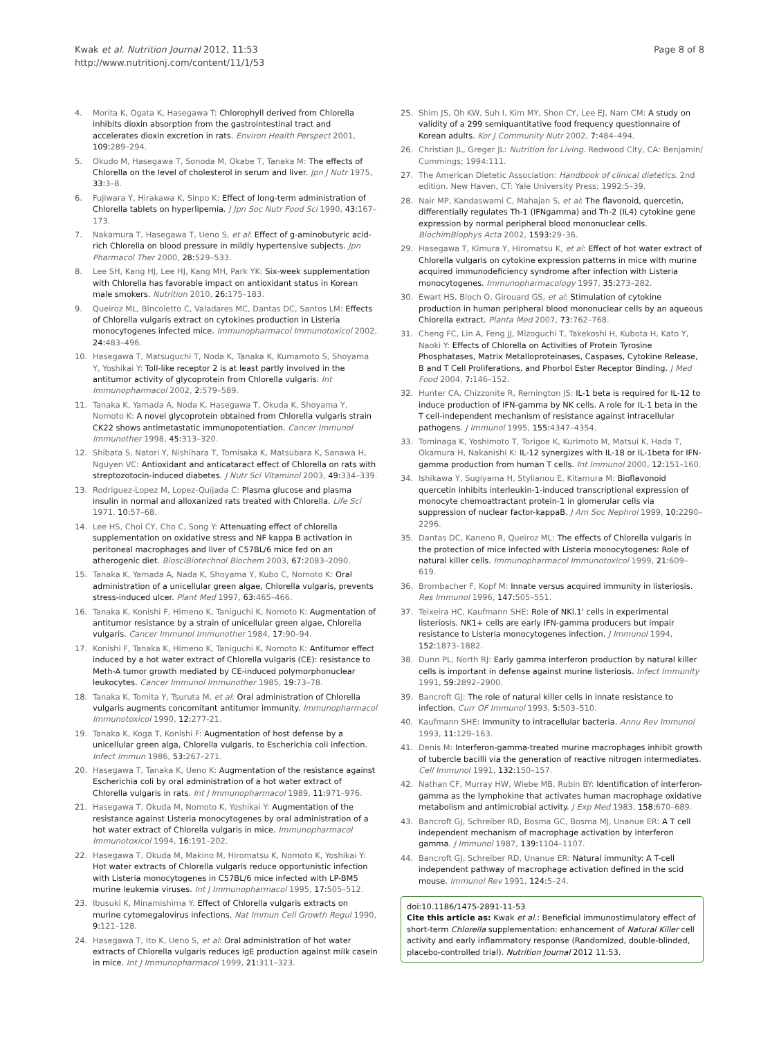Kwak et al. Nutrition Journal 2012, 11:53
http://www.nutritionj.com/content/11/1/53
Page 8 of 8
4. Morita K, Ogata K, Hasegawa T: Chlorophyll derived from Chlorella inhibits dioxin absorption from the gastrointestinal tract and accelerates dioxin excretion in rats. Environ Health Perspect 2001, 109: 289–294.
5. Okudo M, Hasegawa T, Sonoda M, Okabe T, Tanaka M: The effects of Chlorella on the level of cholesterol in serum and liver. Jpn J Nutr 1975, 33: 3–8.
6. Fujiwara Y, Hirakawa K, Sinpo K: Effect of long-term administration of Chlorella tablets on hyperlipemia. J Jpn Soc Nutr Food Sci 1990, 43: 167–173.
7. Nakamura T, Hasegawa T, Ueno S, et al: Effect of g-aminobutyric acid-rich Chlorella on blood pressure in mildly hypertensive subjects. Jpn Pharmacol Ther 2000, 28: 529–533.
8. Lee SH, Kang HJ, Lee HJ, Kang MH, Park YK: Six-week supplementation with Chlorella has favorable impact on antioxidant status in Korean male smokers. Nutrition 2010, 26: 175–183.
9. Queiroz ML, Bincoletto C, Valadares MC, Dantas DC, Santos LM: Effects of Chlorella vulgaris extract on cytokines production in Listeria monocytogenes infected mice. Immunopharmacol Immunotoxicol 2002, 24: 483–496.
10. Hasegawa T, Matsuguchi T, Noda K, Tanaka K, Kumamoto S, Shoyama Y, Yoshikai Y: Toll-like receptor 2 is at least partly involved in the antitumor activity of glycoprotein from Chlorella vulgaris. Int Immunopharmacol 2002, 2: 579–589.
11. Tanaka K, Yamada A, Noda K, Hasegawa T, Okuda K, Shoyama Y, Nomoto K: A novel glycoprotein obtained from Chlorella vulgaris strain CK22 shows antimetastatic immunopotentiation. Cancer Immunol Immunother 1998, 45: 313–320.
12. Shibata S, Natori Y, Nishihara T, Tomisaka K, Matsubara K, Sanawa H, Nguyen VC: Antioxidant and anticataract effect of Chlorella on rats with streptozotocin-induced diabetes. J Nutr Sci Vitaminol 2003, 49: 334–339.
13. Rodriguez-Lopez M, Lopez-Quijada C: Plasma glucose and plasma insulin in normal and alloxanized rats treated with Chlorella. Life Sci 1971, 10: 57–68.
14. Lee HS, Choi CY, Cho C, Song Y: Attenuating effect of chlorella supplementation on oxidative stress and NF kappa B activation in peritoneal macrophages and liver of C57BL/6 mice fed on an atherogenic diet. BiosciBiotechnol Biochem 2003, 67: 2083–2090.
15. Tanaka K, Yamada A, Nada K, Shoyama Y, Kubo C, Nomoto K: Oral administration of a unicellular green algae, Chlorella vulgaris, prevents stress-induced ulcer. Plant Med 1997, 63: 465–466.
16. Tanaka K, Konishi F, Himeno K, Taniguchi K, Nomoto K: Augmentation of antitumor resistance by a strain of unicellular green algae, Chlorella vulgaris. Cancer Immunol Immunother 1984, 17: 90–94.
17. Konishi F, Tanaka K, Himeno K, Taniguchi K, Nomoto K: Antitumor effect induced by a hot water extract of Chlorella vulgaris (CE): resistance to Meth-A tumor growth mediated by CE-induced polymorphonuclear leukocytes. Cancer Immunol Immunother 1985, 19: 73–78.
18. Tanaka K, Tomita Y, Tsuruta M, et al: Oral administration of Chlorella vulgaris augments concomitant antitumor immunity. Immunopharmacol Immunotoxicol 1990, 12: 277-21.
19. Tanaka K, Koga T, Konishi F: Augmentation of host defense by a unicellular green alga, Chlorella vulgaris, to Escherichia coli infection. Infect Immun 1986, 53: 267–271.
20. Hasegawa T, Tanaka K, Ueno K: Augmentation of the resistance against Escherichia coli by oral administration of a hot water extract of Chlorella vulgaris in rats. Int J Immunopharmacol 1989, 11: 971–976.
21. Hasegawa T, Okuda M, Nomoto K, Yoshikai Y: Augmentation of the resistance against Listeria monocytogenes by oral administration of a hot water extract of Chlorella vulgaris in mice. Immunopharmacol Immunotoxicol 1994, 16: 191–202.
22. Hasegawa T, Okuda M, Makino M, Hiromatsu K, Nomoto K, Yoshikai Y: Hot water extracts of Chlorella vulgaris reduce opportunistic infection with Listeria monocytogenes in C57BL/6 mice infected with LP-BM5 murine leukemia viruses. Int J Immunopharmacol 1995, 17: 505–512.
23. Ibusuki K, Minamishima Y: Effect of Chlorella vulgaris extracts on murine cytomegalovirus infections. Nat Immun Cell Growth Regul 1990, 9: 121–128.
24. Hasegawa T, Ito K, Ueno S, et al: Oral administration of hot water extracts of Chlorella vulgaris reduces IgE production against milk casein in mice. Int J Immunopharmacol 1999, 21: 311–323.
25. Shim JS, Oh KW, Suh I, Kim MY, Shon CY, Lee EJ, Nam CM: A study on validity of a 299 semiquantitative food frequency questionnaire of Korean adults. Kor J Community Nutr 2002, 7: 484–494.
26. Christian JL, Greger JL: Nutrition for Living. Redwood City, CA: Benjamin/ Cummings; 1994:111.
27. The American Dietetic Association: Handbook of clinical dietetics. 2nd edition. New Haven, CT: Yale University Press; 1992:5–39.
28. Nair MP, Kandaswami C, Mahajan S, et al: The flavonoid, quercetin, differentially regulates Th-1 (IFNgamma) and Th-2 (IL4) cytokine gene expression by normal peripheral blood mononuclear cells. BiochimBiophys Acta 2002, 1593: 29–36.
29. Hasegawa T, Kimura Y, Hiromatsu K, et al: Effect of hot water extract of Chlorella vulgaris on cytokine expression patterns in mice with murine acquired immunodeficiency syndrome after infection with Listeria monocytogenes. Immunopharmacology 1997, 35: 273–282.
30. Ewart HS, Bloch O, Girouard GS, et al: Stimulation of cytokine production in human peripheral blood mononuclear cells by an aqueous Chlorella extract. Planta Med 2007, 73: 762–768.
31. Cheng FC, Lin A, Feng JJ, Mizoguchi T, Takekoshi H, Kubota H, Kato Y, Naoki Y: Effects of Chlorella on Activities of Protein Tyrosine Phosphatases, Matrix Metalloproteinases, Caspases, Cytokine Release, B and T Cell Proliferations, and Phorbol Ester Receptor Binding. J Med Food 2004, 7: 146–152.
32. Hunter CA, Chizzonite R, Remington JS: IL-1 beta is required for IL-12 to induce production of IFN-gamma by NK cells. A role for IL-1 beta in the T cell-independent mechanism of resistance against intracellular pathogens. J Immunol 1995, 155: 4347–4354.
33. Tominaga K, Yoshimoto T, Torigoe K, Kurimoto M, Matsui K, Hada T, Okamura H, Nakanishi K: IL-12 synergizes with IL-18 or IL-1beta for IFN-gamma production from human T cells. Int Immunol 2000, 12: 151–160.
34. Ishikawa Y, Sugiyama H, Stylianou E, Kitamura M: Bioflavonoid quercetin inhibits interleukin-1-induced transcriptional expression of monocyte chemoattractant protein-1 in glomerular cells via suppression of nuclear factor-kappaB. J Am Soc Nephrol 1999, 10: 2290–2296.
35. Dantas DC, Kaneno R, Queiroz ML: The effects of Chlorella vulgaris in the protection of mice infected with Listeria monocytogenes: Role of natural killer cells. Immunopharmacol Immunotoxicol 1999, 21: 609–619.
36. Brombacher F, Kopf M: Innate versus acquired immunity in listeriosis. Res Immunol 1996, 147: 505–551.
37. Teixeira HC, Kaufmann SHE: Role of NKl.1' cells in experimental listeriosis. NK1+ cells are early IFN-gamma producers but impair resistance to Listeria monocytogenes infection. J Immunol 1994, 152: 1873–1882.
38. Dunn PL, North RJ: Early gamma interferon production by natural killer cells is important in defense against murine listeriosis. Infect Immunity 1991, 59: 2892–2900.
39. Bancroft GJ: The role of natural killer cells in innate resistance to infection. Curr OF Immunol 1993, 5: 503–510.
40. Kaufmann SHE: Immunity to intracellular bacteria. Annu Rev Immunol 1993, 11: 129–163.
41. Denis M: Interferon-gamma-treated murine macrophages inhibit growth of tubercle bacilli via the generation of reactive nitrogen intermediates. Cell Immunol 1991, 132: 150–157.
42. Nathan CF, Murray HW, Wiebe MB, Rubin BY: Identification of interferon-gamma as the lymphokine that activates human macrophage oxidative metabolism and antimicrobial activity. J Exp Med 1983, 158: 670–689.
43. Bancroft GJ, Schreiber RD, Bosma GC, Bosma MJ, Unanue ER: A T cell independent mechanism of macrophage activation by interferon gamma. J Immunol 1987, 139: 1104–1107.
44. Bancroft GJ, Schreiber RD, Unanue ER: Natural immunity: A T-cell independent pathway of macrophage activation defined in the scid mouse. Immunol Rev 1991, 124: 5–24.
doi:10.1186/1475-2891-11-53
Cite this article as: Kwak et al.: Beneficial immunostimulatory effect of short-term Chlorella supplementation: enhancement of Natural Killer cell activity and early inflammatory response (Randomized, double-blinded, placebo-controlled trial). Nutrition Journal 2012 11:53.